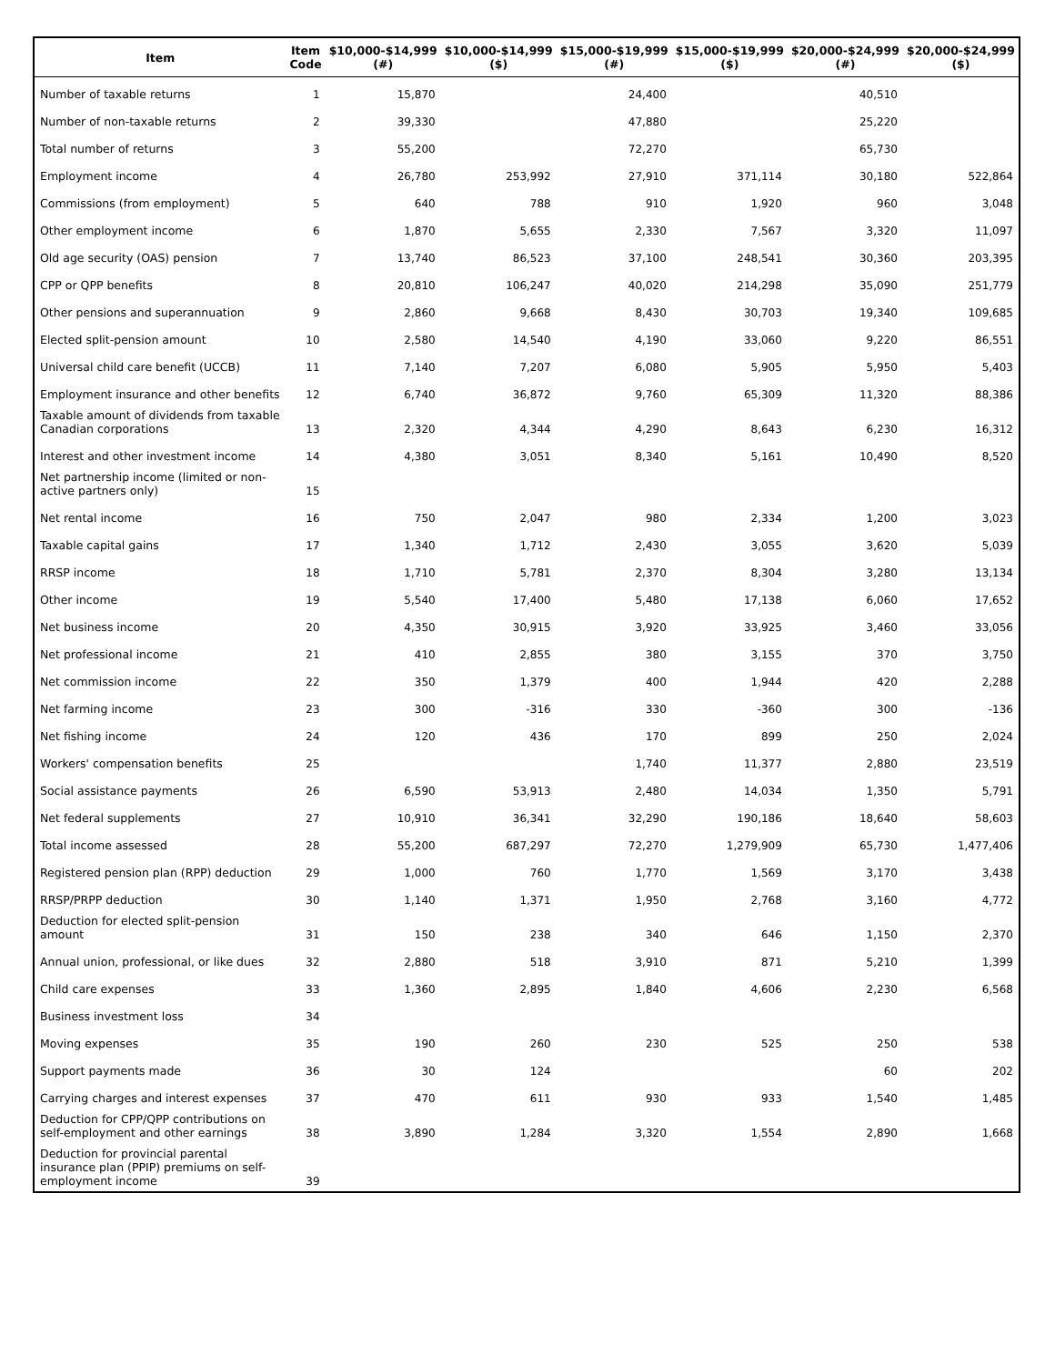| Item | Item Code | $10,000-$14,999 (#) | $10,000-$14,999 ($) | $15,000-$19,999 (#) | $15,000-$19,999 ($) | $20,000-$24,999 (#) | $20,000-$24,999 ($) |
| --- | --- | --- | --- | --- | --- | --- | --- |
| Number of taxable returns | 1 | 15,870 | | 24,400 | | 40,510 | |
| Number of non-taxable returns | 2 | 39,330 | | 47,880 | | 25,220 | |
| Total number of returns | 3 | 55,200 | | 72,270 | | 65,730 | |
| Employment income | 4 | 26,780 | 253,992 | 27,910 | 371,114 | 30,180 | 522,864 |
| Commissions (from employment) | 5 | 640 | 788 | 910 | 1,920 | 960 | 3,048 |
| Other employment income | 6 | 1,870 | 5,655 | 2,330 | 7,567 | 3,320 | 11,097 |
| Old age security (OAS) pension | 7 | 13,740 | 86,523 | 37,100 | 248,541 | 30,360 | 203,395 |
| CPP or QPP benefits | 8 | 20,810 | 106,247 | 40,020 | 214,298 | 35,090 | 251,779 |
| Other pensions and superannuation | 9 | 2,860 | 9,668 | 8,430 | 30,703 | 19,340 | 109,685 |
| Elected split-pension amount | 10 | 2,580 | 14,540 | 4,190 | 33,060 | 9,220 | 86,551 |
| Universal child care benefit (UCCB) | 11 | 7,140 | 7,207 | 6,080 | 5,905 | 5,950 | 5,403 |
| Employment insurance and other benefits | 12 | 6,740 | 36,872 | 9,760 | 65,309 | 11,320 | 88,386 |
| Taxable amount of dividends from taxable Canadian corporations | 13 | 2,320 | 4,344 | 4,290 | 8,643 | 6,230 | 16,312 |
| Interest and other investment income | 14 | 4,380 | 3,051 | 8,340 | 5,161 | 10,490 | 8,520 |
| Net partnership income (limited or non-active partners only) | 15 | | | | | | |
| Net rental income | 16 | 750 | 2,047 | 980 | 2,334 | 1,200 | 3,023 |
| Taxable capital gains | 17 | 1,340 | 1,712 | 2,430 | 3,055 | 3,620 | 5,039 |
| RRSP income | 18 | 1,710 | 5,781 | 2,370 | 8,304 | 3,280 | 13,134 |
| Other income | 19 | 5,540 | 17,400 | 5,480 | 17,138 | 6,060 | 17,652 |
| Net business income | 20 | 4,350 | 30,915 | 3,920 | 33,925 | 3,460 | 33,056 |
| Net professional income | 21 | 410 | 2,855 | 380 | 3,155 | 370 | 3,750 |
| Net commission income | 22 | 350 | 1,379 | 400 | 1,944 | 420 | 2,288 |
| Net farming income | 23 | 300 | -316 | 330 | -360 | 300 | -136 |
| Net fishing income | 24 | 120 | 436 | 170 | 899 | 250 | 2,024 |
| Workers' compensation benefits | 25 | | | 1,740 | 11,377 | 2,880 | 23,519 |
| Social assistance payments | 26 | 6,590 | 53,913 | 2,480 | 14,034 | 1,350 | 5,791 |
| Net federal supplements | 27 | 10,910 | 36,341 | 32,290 | 190,186 | 18,640 | 58,603 |
| Total income assessed | 28 | 55,200 | 687,297 | 72,270 | 1,279,909 | 65,730 | 1,477,406 |
| Registered pension plan (RPP) deduction | 29 | 1,000 | 760 | 1,770 | 1,569 | 3,170 | 3,438 |
| RRSP/PRPP deduction | 30 | 1,140 | 1,371 | 1,950 | 2,768 | 3,160 | 4,772 |
| Deduction for elected split-pension amount | 31 | 150 | 238 | 340 | 646 | 1,150 | 2,370 |
| Annual union, professional, or like dues | 32 | 2,880 | 518 | 3,910 | 871 | 5,210 | 1,399 |
| Child care expenses | 33 | 1,360 | 2,895 | 1,840 | 4,606 | 2,230 | 6,568 |
| Business investment loss | 34 | | | | | | |
| Moving expenses | 35 | 190 | 260 | 230 | 525 | 250 | 538 |
| Support payments made | 36 | 30 | 124 | | | 60 | 202 |
| Carrying charges and interest expenses | 37 | 470 | 611 | 930 | 933 | 1,540 | 1,485 |
| Deduction for CPP/QPP contributions on self-employment and other earnings | 38 | 3,890 | 1,284 | 3,320 | 1,554 | 2,890 | 1,668 |
| Deduction for provincial parental insurance plan (PPIP) premiums on self-employment income | 39 | | | | | | |